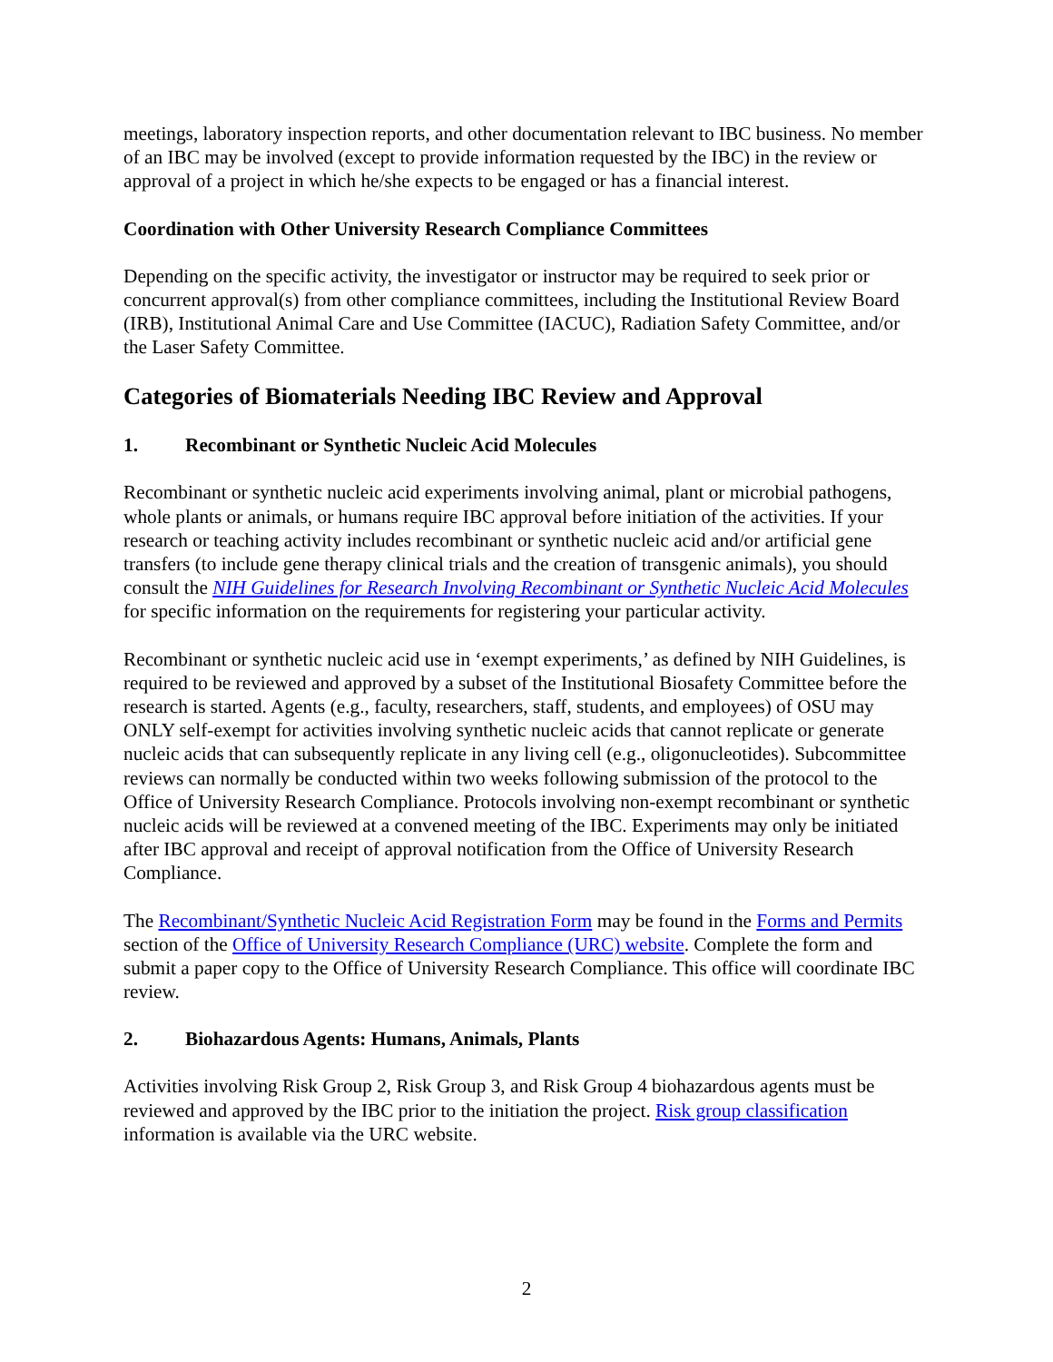meetings, laboratory inspection reports, and other documentation relevant to IBC business. No member of an IBC may be involved (except to provide information requested by the IBC) in the review or approval of a project in which he/she expects to be engaged or has a financial interest.
Coordination with Other University Research Compliance Committees
Depending on the specific activity, the investigator or instructor may be required to seek prior or concurrent approval(s) from other compliance committees, including the Institutional Review Board (IRB), Institutional Animal Care and Use Committee (IACUC), Radiation Safety Committee, and/or the Laser Safety Committee.
Categories of Biomaterials Needing IBC Review and Approval
1. Recombinant or Synthetic Nucleic Acid Molecules
Recombinant or synthetic nucleic acid experiments involving animal, plant or microbial pathogens, whole plants or animals, or humans require IBC approval before initiation of the activities. If your research or teaching activity includes recombinant or synthetic nucleic acid and/or artificial gene transfers (to include gene therapy clinical trials and the creation of transgenic animals), you should consult the NIH Guidelines for Research Involving Recombinant or Synthetic Nucleic Acid Molecules for specific information on the requirements for registering your particular activity.
Recombinant or synthetic nucleic acid use in ‘exempt experiments,’ as defined by NIH Guidelines, is required to be reviewed and approved by a subset of the Institutional Biosafety Committee before the research is started. Agents (e.g., faculty, researchers, staff, students, and employees) of OSU may ONLY self-exempt for activities involving synthetic nucleic acids that cannot replicate or generate nucleic acids that can subsequently replicate in any living cell (e.g., oligonucleotides). Subcommittee reviews can normally be conducted within two weeks following submission of the protocol to the Office of University Research Compliance. Protocols involving non-exempt recombinant or synthetic nucleic acids will be reviewed at a convened meeting of the IBC. Experiments may only be initiated after IBC approval and receipt of approval notification from the Office of University Research Compliance.
The Recombinant/Synthetic Nucleic Acid Registration Form may be found in the Forms and Permits section of the Office of University Research Compliance (URC) website. Complete the form and submit a paper copy to the Office of University Research Compliance. This office will coordinate IBC review.
2. Biohazardous Agents: Humans, Animals, Plants
Activities involving Risk Group 2, Risk Group 3, and Risk Group 4 biohazardous agents must be reviewed and approved by the IBC prior to the initiation the project. Risk group classification information is available via the URC website.
2